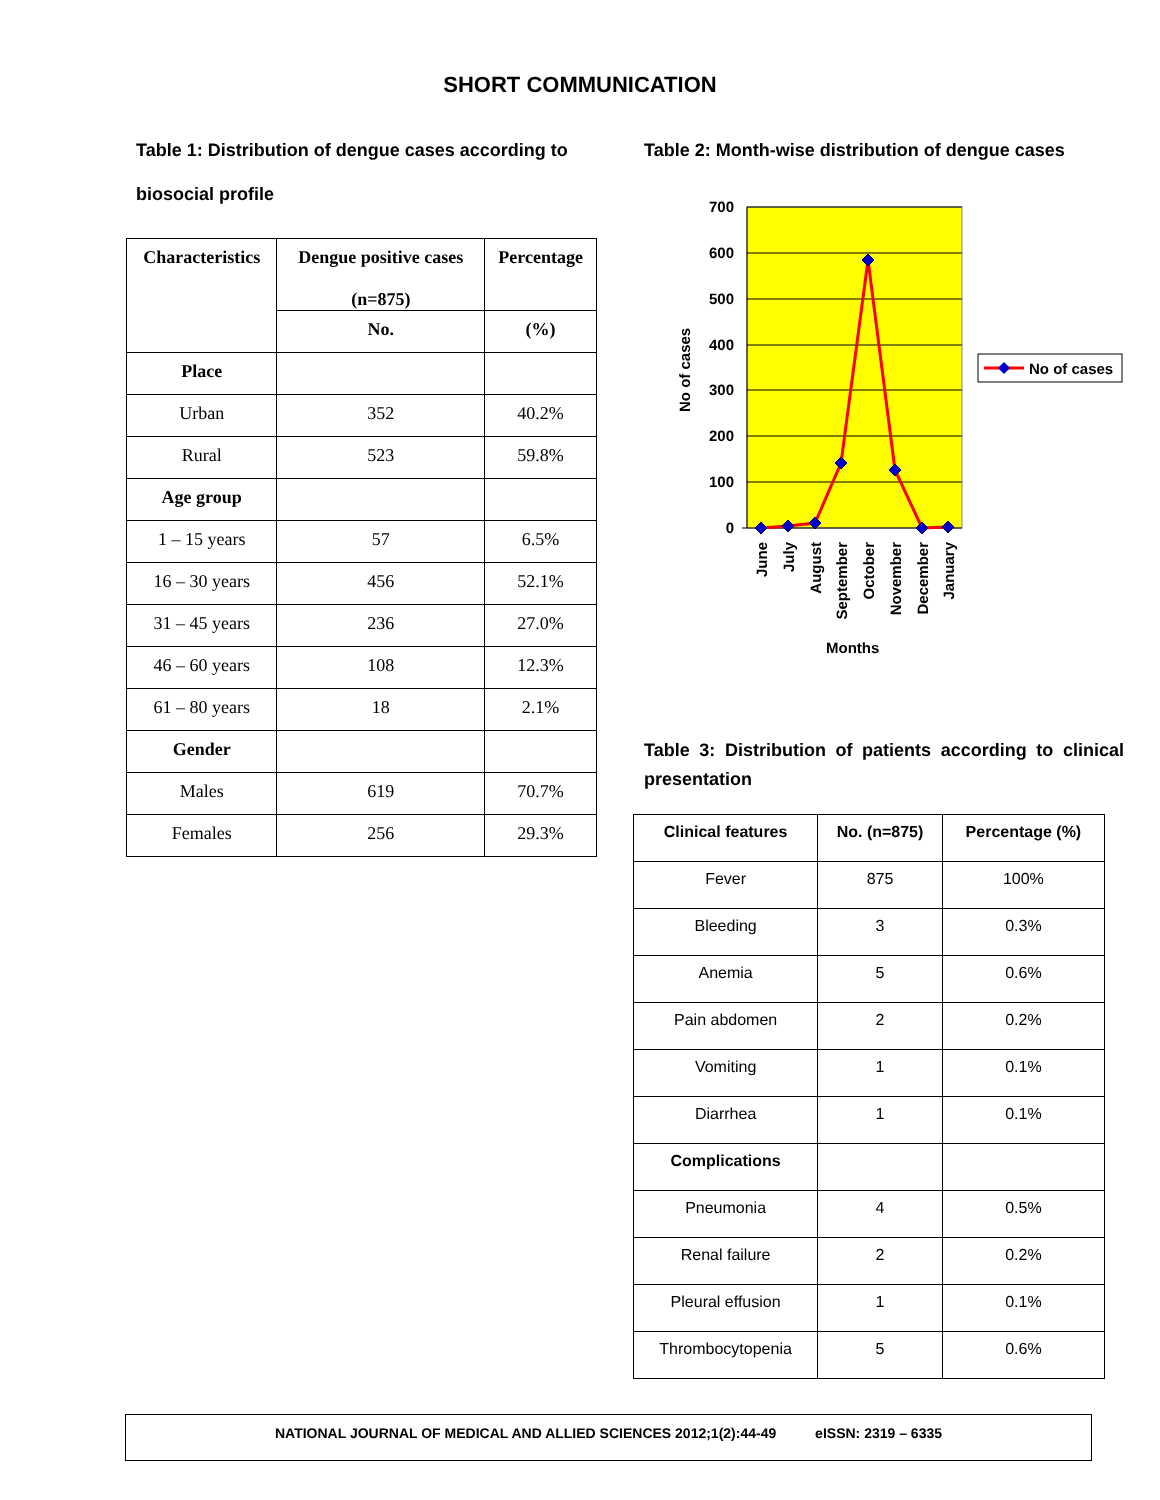SHORT COMMUNICATION
Table 1: Distribution of dengue cases according to
biosocial profile
| Characteristics | Dengue positive cases (n=875) | Percentage |
| --- | --- | --- |
| | No. | (%) |
| Place | | |
| Urban | 352 | 40.2% |
| Rural | 523 | 59.8% |
| Age group | | |
| 1 – 15 years | 57 | 6.5% |
| 16 – 30 years | 456 | 52.1% |
| 31 – 45 years | 236 | 27.0% |
| 46 – 60 years | 108 | 12.3% |
| 61 – 80 years | 18 | 2.1% |
| Gender | | |
| Males | 619 | 70.7% |
| Females | 256 | 29.3% |
Table 2: Month-wise distribution of dengue cases
700
600
500
400
300
200
100
0
No of cases
June
July
August
September
October
November
December
January
Months
No of cases
Table 3: Distribution of patients according to clinical presentation
| Clinical features | No. (n=875) | Percentage (%) |
| --- | --- | --- |
| Fever | 875 | 100% |
| Bleeding | 3 | 0.3% |
| Anemia | 5 | 0.6% |
| Pain abdomen | 2 | 0.2% |
| Vomiting | 1 | 0.1% |
| Diarrhea | 1 | 0.1% |
| Complications | | |
| Pneumonia | 4 | 0.5% |
| Renal failure | 2 | 0.2% |
| Pleural effusion | 1 | 0.1% |
| Thrombocytopenia | 5 | 0.6% |
NATIONAL JOURNAL OF MEDICAL AND ALLIED SCIENCES 2012;1(2):44-49 eISSN: 2319 – 6335